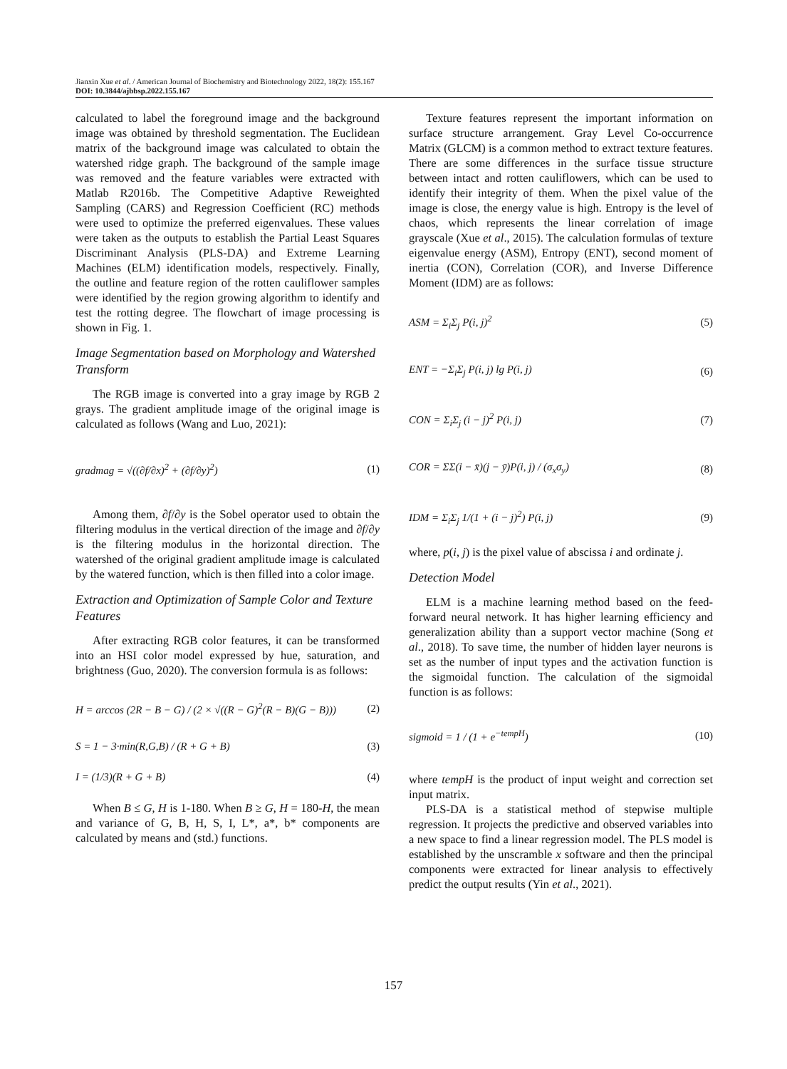Jianxin Xue et al. / American Journal of Biochemistry and Biotechnology 2022, 18(2): 155.167
DOI: 10.3844/ajbbsp.2022.155.167
calculated to label the foreground image and the background image was obtained by threshold segmentation. The Euclidean matrix of the background image was calculated to obtain the watershed ridge graph. The background of the sample image was removed and the feature variables were extracted with Matlab R2016b. The Competitive Adaptive Reweighted Sampling (CARS) and Regression Coefficient (RC) methods were used to optimize the preferred eigenvalues. These values were taken as the outputs to establish the Partial Least Squares Discriminant Analysis (PLS-DA) and Extreme Learning Machines (ELM) identification models, respectively. Finally, the outline and feature region of the rotten cauliflower samples were identified by the region growing algorithm to identify and test the rotting degree. The flowchart of image processing is shown in Fig. 1.
Image Segmentation based on Morphology and Watershed Transform
The RGB image is converted into a gray image by RGB 2 grays. The gradient amplitude image of the original image is calculated as follows (Wang and Luo, 2021):
gradmag = √((∂f/∂x)<sup>2</sup> + (∂f/∂y)<sup>2</sup>) (1)
Among them, ∂f/∂y is the Sobel operator used to obtain the filtering modulus in the vertical direction of the image and ∂f/∂y is the filtering modulus in the horizontal direction. The watershed of the original gradient amplitude image is calculated by the watered function, which is then filled into a color image.
Extraction and Optimization of Sample Color and Texture Features
After extracting RGB color features, it can be transformed into an HSI color model expressed by hue, saturation, and brightness (Guo, 2020). The conversion formula is as follows:
H = arccos (2R − B − G) / (2 × √((R − G)<sup>2</sup>(R − B)(G − B))) (2)
S = 1 − 3·min(R,G,B) / (R + G + B) (3)
I = (1/3)(R + G + B) (4)
When B ≤ G, H is 1-180. When B ≥ G, H = 180-H, the mean and variance of G, B, H, S, I, L*, a*, b* components are calculated by means and (std.) functions.
Texture features represent the important information on surface structure arrangement. Gray Level Co-occurrence Matrix (GLCM) is a common method to extract texture features. There are some differences in the surface tissue structure between intact and rotten cauliflowers, which can be used to identify their integrity of them. When the pixel value of the image is close, the energy value is high. Entropy is the level of chaos, which represents the linear correlation of image grayscale (Xue et al., 2015). The calculation formulas of texture eigenvalue energy (ASM), Entropy (ENT), second moment of inertia (CON), Correlation (COR), and Inverse Difference Moment (IDM) are as follows:
ASM = Σ<sub>i</sub>Σ<sub>j</sub> P(i, j)<sup>2</sup> (5)
ENT = −Σ<sub>i</sub>Σ<sub>j</sub> P(i, j) lg P(i, j) (6)
CON = Σ<sub>i</sub>Σ<sub>j</sub> (i − j)<sup>2</sup> P(i, j) (7)
COR = ΣΣ(i − x̄)(j − ȳ)P(i, j) / (σ<sub>x</sub>σ<sub>y</sub>) (8)
IDM = Σ<sub>i</sub>Σ<sub>j</sub> 1/(1 + (i − j)<sup>2</sup>) P(i, j) (9)
where, p(i, j) is the pixel value of abscissa i and ordinate j.
Detection Model
ELM is a machine learning method based on the feed-forward neural network. It has higher learning efficiency and generalization ability than a support vector machine (Song et al., 2018). To save time, the number of hidden layer neurons is set as the number of input types and the activation function is the sigmoidal function. The calculation of the sigmoidal function is as follows:
sigmoid = 1 / (1 + e<sup>−tempH</sup>) (10)
where tempH is the product of input weight and correction set input matrix.
PLS-DA is a statistical method of stepwise multiple regression. It projects the predictive and observed variables into a new space to find a linear regression model. The PLS model is established by the unscramble x software and then the principal components were extracted for linear analysis to effectively predict the output results (Yin et al., 2021).
157